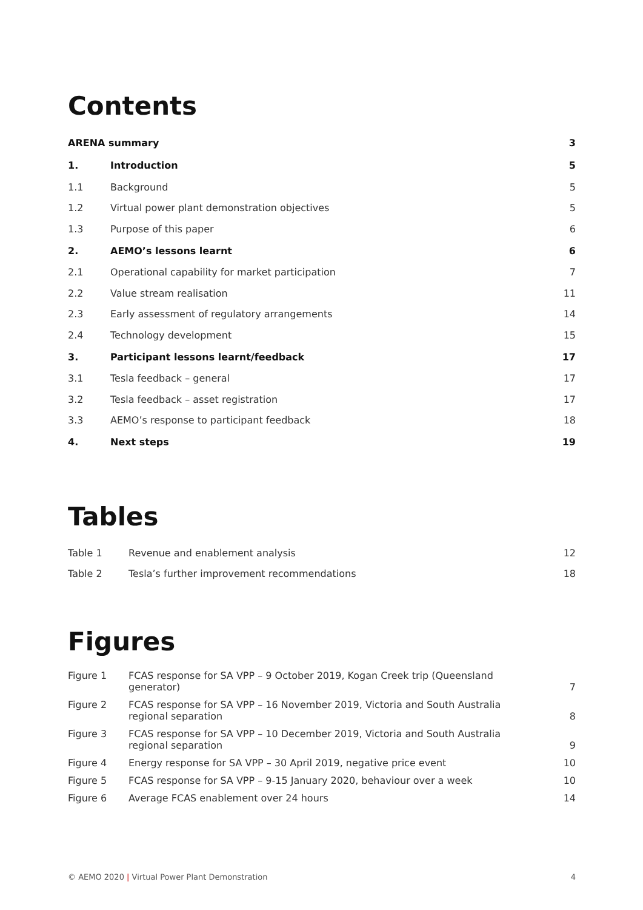Contents
| ARENA summary | | 3 |
| 1. | Introduction | 5 |
| 1.1 | Background | 5 |
| 1.2 | Virtual power plant demonstration objectives | 5 |
| 1.3 | Purpose of this paper | 6 |
| 2. | AEMO’s lessons learnt | 6 |
| 2.1 | Operational capability for market participation | 7 |
| 2.2 | Value stream realisation | 11 |
| 2.3 | Early assessment of regulatory arrangements | 14 |
| 2.4 | Technology development | 15 |
| 3. | Participant lessons learnt/feedback | 17 |
| 3.1 | Tesla feedback – general | 17 |
| 3.2 | Tesla feedback – asset registration | 17 |
| 3.3 | AEMO’s response to participant feedback | 18 |
| 4. | Next steps | 19 |
Tables
| Table 1 | Revenue and enablement analysis | 12 |
| Table 2 | Tesla’s further improvement recommendations | 18 |
Figures
| Figure 1 | FCAS response for SA VPP – 9 October 2019, Kogan Creek trip (Queensland generator) | 7 |
| Figure 2 | FCAS response for SA VPP – 16 November 2019, Victoria and South Australia regional separation | 8 |
| Figure 3 | FCAS response for SA VPP – 10 December 2019, Victoria and South Australia regional separation | 9 |
| Figure 4 | Energy response for SA VPP – 30 April 2019, negative price event | 10 |
| Figure 5 | FCAS response for SA VPP – 9-15 January 2020, behaviour over a week | 10 |
| Figure 6 | Average FCAS enablement over 24 hours | 14 |
© AEMO 2020 | Virtual Power Plant Demonstration
4